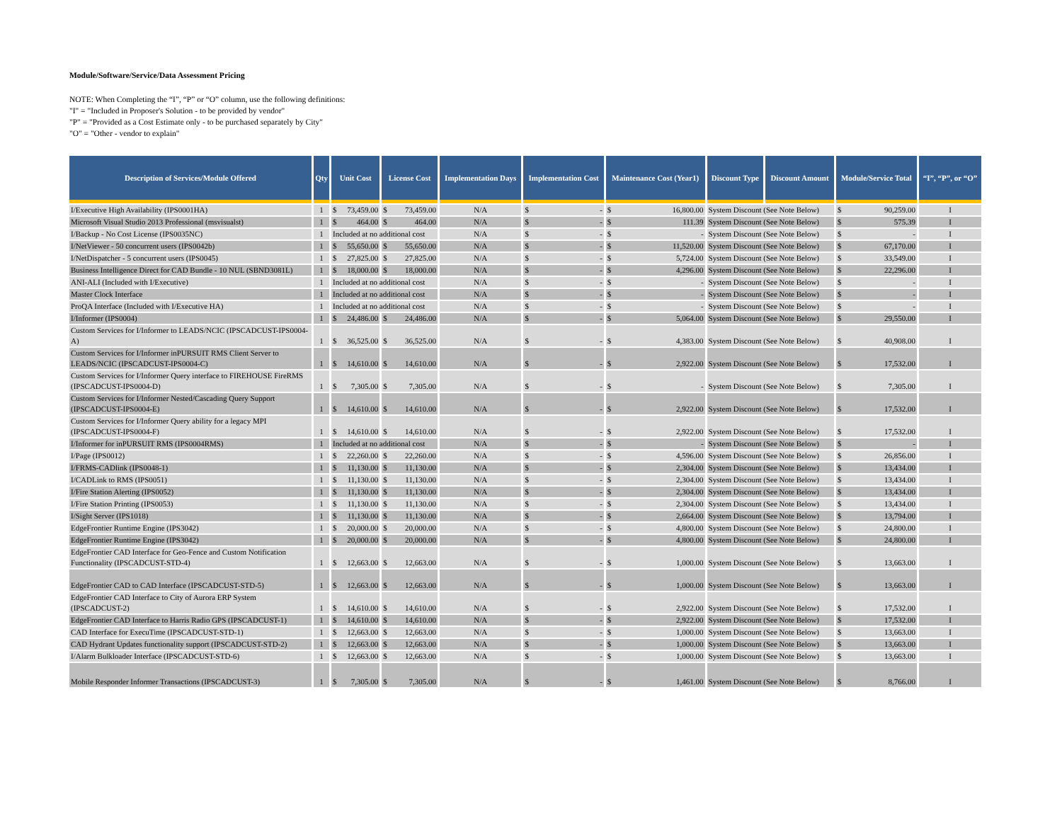Module/Software/Service/Data Assessment Pricing
NOTE: When Completing the “I”, “P” or “O” column, use the following definitions:
"I" = "Included in Proposer's Solution - to be provided by vendor"
"P" = "Provided as a Cost Estimate only - to be purchased separately by City"
"O" = "Other - vendor to explain"
| Description of Services/Module Offered | Qty | Unit Cost | License Cost | Implementation Days | Implementation Cost | Maintenance Cost (Year1) | Discount Type | Discount Amount | Module/Service Total | “I”, “P”, or “O” |
| --- | --- | --- | --- | --- | --- | --- | --- | --- | --- | --- |
| I/Executive High Availability (IPS0001HA) | 1 | $ 73,459.00 | $ 73,459.00 | N/A | $ - | $ 16,800.00 | System Discount (See Note Below) | | $ 90,259.00 | I |
| Microsoft Visual Studio 2013 Professional (msvisualst) | 1 | $ 464.00 | $ 464.00 | N/A | $ - | $ 111.39 | System Discount (See Note Below) | | $ 575.39 | I |
| I/Backup - No Cost License (IPS0035NC) | 1 | Included at no additional cost | | N/A | $ - | $ - | System Discount (See Note Below) | | $ - | I |
| I/NetViewer - 50 concurrent users (IPS0042b) | 1 | $ 55,650.00 | $ 55,650.00 | N/A | $ - | $ 11,520.00 | System Discount (See Note Below) | | $ 67,170.00 | I |
| I/NetDispatcher - 5 concurrent users (IPS0045) | 1 | $ 27,825.00 | $ 27,825.00 | N/A | $ - | $ 5,724.00 | System Discount (See Note Below) | | $ 33,549.00 | I |
| Business Intelligence Direct for CAD Bundle - 10 NUL (SBND3081L) | 1 | $ 18,000.00 | $ 18,000.00 | N/A | $ - | $ 4,296.00 | System Discount (See Note Below) | | $ 22,296.00 | I |
| ANI-ALI (Included with I/Executive) | 1 | Included at no additional cost | | N/A | $ - | $ - | System Discount (See Note Below) | | $ - | I |
| Master Clock Interface | 1 | Included at no additional cost | | N/A | $ - | $ - | System Discount (See Note Below) | | $ - | I |
| ProQA Interface (Included with I/Executive HA) | 1 | Included at no additional cost | | N/A | $ - | $ - | System Discount (See Note Below) | | $ - | I |
| I/Informer (IPS0004) | 1 | $ 24,486.00 | $ 24,486.00 | N/A | $ - | $ 5,064.00 | System Discount (See Note Below) | | $ 29,550.00 | I |
| Custom Services for I/Informer to LEADS/NCIC (IPSCADCUST-IPS0004-A) | 1 | $ 36,525.00 | $ 36,525.00 | N/A | $ - | $ 4,383.00 | System Discount (See Note Below) | | $ 40,908.00 | I |
| Custom Services for I/Informer inPURSUIT RMS Client Server to LEADS/NCIC (IPSCADCUST-IPS0004-C) | 1 | $ 14,610.00 | $ 14,610.00 | N/A | $ - | $ 2,922.00 | System Discount (See Note Below) | | $ 17,532.00 | I |
| Custom Services for I/Informer Query interface to FIREHOUSE FireRMS (IPSCADCUST-IPS0004-D) | 1 | $ 7,305.00 | $ 7,305.00 | N/A | $ - | $ - | System Discount (See Note Below) | | $ 7,305.00 | I |
| Custom Services for I/Informer Nested/Cascading Query Support (IPSCADCUST-IPS0004-E) | 1 | $ 14,610.00 | $ 14,610.00 | N/A | $ - | $ 2,922.00 | System Discount (See Note Below) | | $ 17,532.00 | I |
| Custom Services for I/Informer Query ability for a legacy MPI (IPSCADCUST-IPS0004-F) | 1 | $ 14,610.00 | $ 14,610.00 | N/A | $ - | $ 2,922.00 | System Discount (See Note Below) | | $ 17,532.00 | I |
| I/Informer for inPURSUIT RMS (IPS0004RMS) | 1 | Included at no additional cost | | N/A | $ - | $ - | System Discount (See Note Below) | | $ - | I |
| I/Page (IPS0012) | 1 | $ 22,260.00 | $ 22,260.00 | N/A | $ - | $ 4,596.00 | System Discount (See Note Below) | | $ 26,856.00 | I |
| I/FRMS-CADlink (IPS0048-1) | 1 | $ 11,130.00 | $ 11,130.00 | N/A | $ - | $ 2,304.00 | System Discount (See Note Below) | | $ 13,434.00 | I |
| I/CADLink to RMS (IPS0051) | 1 | $ 11,130.00 | $ 11,130.00 | N/A | $ - | $ 2,304.00 | System Discount (See Note Below) | | $ 13,434.00 | I |
| I/Fire Station Alerting (IPS0052) | 1 | $ 11,130.00 | $ 11,130.00 | N/A | $ - | $ 2,304.00 | System Discount (See Note Below) | | $ 13,434.00 | I |
| I/Fire Station Printing (IPS0053) | 1 | $ 11,130.00 | $ 11,130.00 | N/A | $ - | $ 2,304.00 | System Discount (See Note Below) | | $ 13,434.00 | I |
| I/Sight Server (IPS1018) | 1 | $ 11,130.00 | $ 11,130.00 | N/A | $ - | $ 2,664.00 | System Discount (See Note Below) | | $ 13,794.00 | I |
| EdgeFrontier Runtime Engine (IPS3042) | 1 | $ 20,000.00 | $ 20,000.00 | N/A | $ - | $ 4,800.00 | System Discount (See Note Below) | | $ 24,800.00 | I |
| EdgeFrontier Runtime Engine (IPS3042) | 1 | $ 20,000.00 | $ 20,000.00 | N/A | $ - | $ 4,800.00 | System Discount (See Note Below) | | $ 24,800.00 | I |
| EdgeFrontier CAD Interface for Geo-Fence and Custom Notification Functionality (IPSCADCUST-STD-4) | 1 | $ 12,663.00 | $ 12,663.00 | N/A | $ - | $ 1,000.00 | System Discount (See Note Below) | | $ 13,663.00 | I |
| EdgeFrontier CAD to CAD Interface (IPSCADCUST-STD-5) | 1 | $ 12,663.00 | $ 12,663.00 | N/A | $ - | $ 1,000.00 | System Discount (See Note Below) | | $ 13,663.00 | I |
| EdgeFrontier CAD Interface to City of Aurora ERP System (IPSCADCUST-2) | 1 | $ 14,610.00 | $ 14,610.00 | N/A | $ - | $ 2,922.00 | System Discount (See Note Below) | | $ 17,532.00 | I |
| EdgeFrontier CAD Interface to Harris Radio GPS (IPSCADCUST-1) | 1 | $ 14,610.00 | $ 14,610.00 | N/A | $ - | $ 2,922.00 | System Discount (See Note Below) | | $ 17,532.00 | I |
| CAD Interface for ExecuTime (IPSCADCUST-STD-1) | 1 | $ 12,663.00 | $ 12,663.00 | N/A | $ - | $ 1,000.00 | System Discount (See Note Below) | | $ 13,663.00 | I |
| CAD Hydrant Updates functionality support (IPSCADCUST-STD-2) | 1 | $ 12,663.00 | $ 12,663.00 | N/A | $ - | $ 1,000.00 | System Discount (See Note Below) | | $ 13,663.00 | I |
| I/Alarm Bulkloader Interface (IPSCADCUST-STD-6) | 1 | $ 12,663.00 | $ 12,663.00 | N/A | $ - | $ 1,000.00 | System Discount (See Note Below) | | $ 13,663.00 | I |
| Mobile Responder Informer Transactions (IPSCADCUST-3) | 1 | $ 7,305.00 | $ 7,305.00 | N/A | $ - | $ 1,461.00 | System Discount (See Note Below) | | $ 8,766.00 | I |